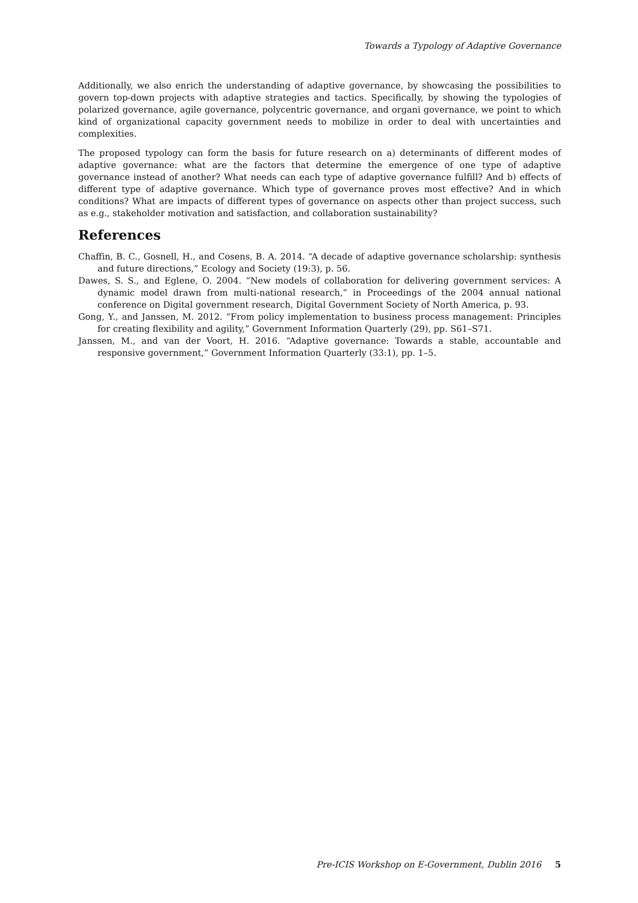Towards a Typology of Adaptive Governance
Additionally, we also enrich the understanding of adaptive governance, by showcasing the possibilities to govern top-down projects with adaptive strategies and tactics. Specifically, by showing the typologies of polarized governance, agile governance, polycentric governance, and organi governance, we point to which kind of organizational capacity government needs to mobilize in order to deal with uncertainties and complexities.
The proposed typology can form the basis for future research on a) determinants of different modes of adaptive governance: what are the factors that determine the emergence of one type of adaptive governance instead of another? What needs can each type of adaptive governance fulfill? And b) effects of different type of adaptive governance. Which type of governance proves most effective? And in which conditions? What are impacts of different types of governance on aspects other than project success, such as e.g., stakeholder motivation and satisfaction, and collaboration sustainability?
References
Chaffin, B. C., Gosnell, H., and Cosens, B. A. 2014. “A decade of adaptive governance scholarship: synthesis and future directions,” Ecology and Society (19:3), p. 56.
Dawes, S. S., and Eglene, O. 2004. “New models of collaboration for delivering government services: A dynamic model drawn from multi-national research,” in Proceedings of the 2004 annual national conference on Digital government research, Digital Government Society of North America, p. 93.
Gong, Y., and Janssen, M. 2012. “From policy implementation to business process management: Principles for creating flexibility and agility,” Government Information Quarterly (29), pp. S61–S71.
Janssen, M., and van der Voort, H. 2016. “Adaptive governance: Towards a stable, accountable and responsive government,” Government Information Quarterly (33:1), pp. 1–5.
Pre-ICIS Workshop on E-Government, Dublin 2016 5